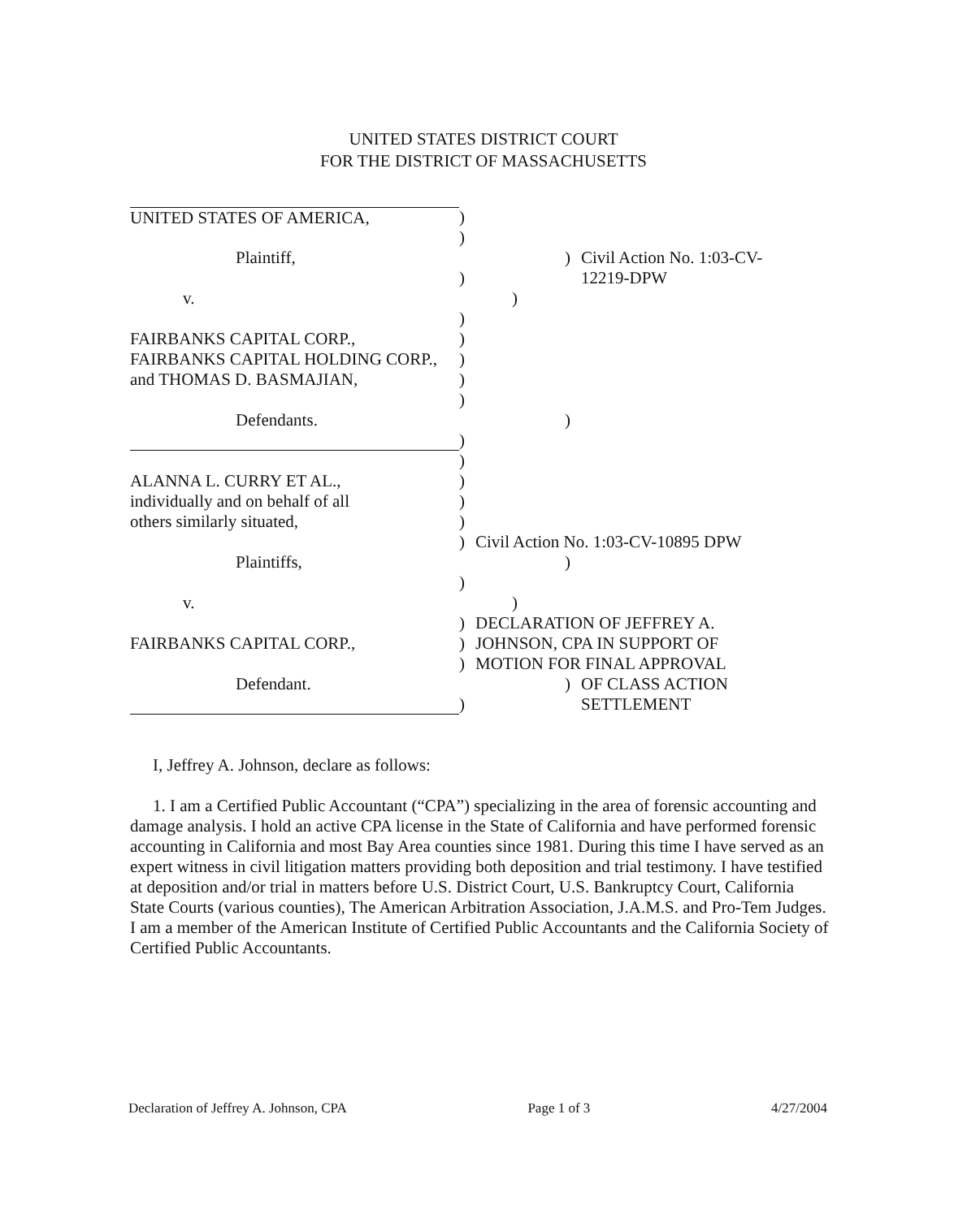UNITED STATES DISTRICT COURT
FOR THE DISTRICT OF MASSACHUSETTS
UNITED STATES OF AMERICA, )
)
Plaintiff, ) Civil Action No. 1:03-CV-12219-DPW
)
v. )
)
FAIRBANKS CAPITAL CORP., )
FAIRBANKS CAPITAL HOLDING CORP., )
and THOMAS D. BASMAJIAN, )
)
Defendants. )
)
)
ALANNA L. CURRY ET AL., )
individually and on behalf of all
)
others similarly situated, )
) Civil Action No. 1:03-CV-10895 DPW
Plaintiffs, )
)
v. )
) DECLARATION OF JEFFREY A.
FAIRBANKS CAPITAL CORP., ) JOHNSON, CPA IN SUPPORT OF
) MOTION FOR FINAL APPROVAL
Defendant. ) OF CLASS ACTION SETTLEMENT
)
I, Jeffrey A. Johnson, declare as follows:
1. I am a Certified Public Accountant (“CPA”) specializing in the area of forensic accounting and damage analysis. I hold an active CPA license in the State of California and have performed forensic accounting in California and most Bay Area counties since 1981. During this time I have served as an expert witness in civil litigation matters providing both deposition and trial testimony. I have testified at deposition and/or trial in matters before U.S. District Court, U.S. Bankruptcy Court, California State Courts (various counties), The American Arbitration Association, J.A.M.S. and Pro-Tem Judges. I am a member of the American Institute of Certified Public Accountants and the California Society of Certified Public Accountants.
Declaration of Jeffrey A. Johnson, CPA Page 1 of 3 4/27/2004